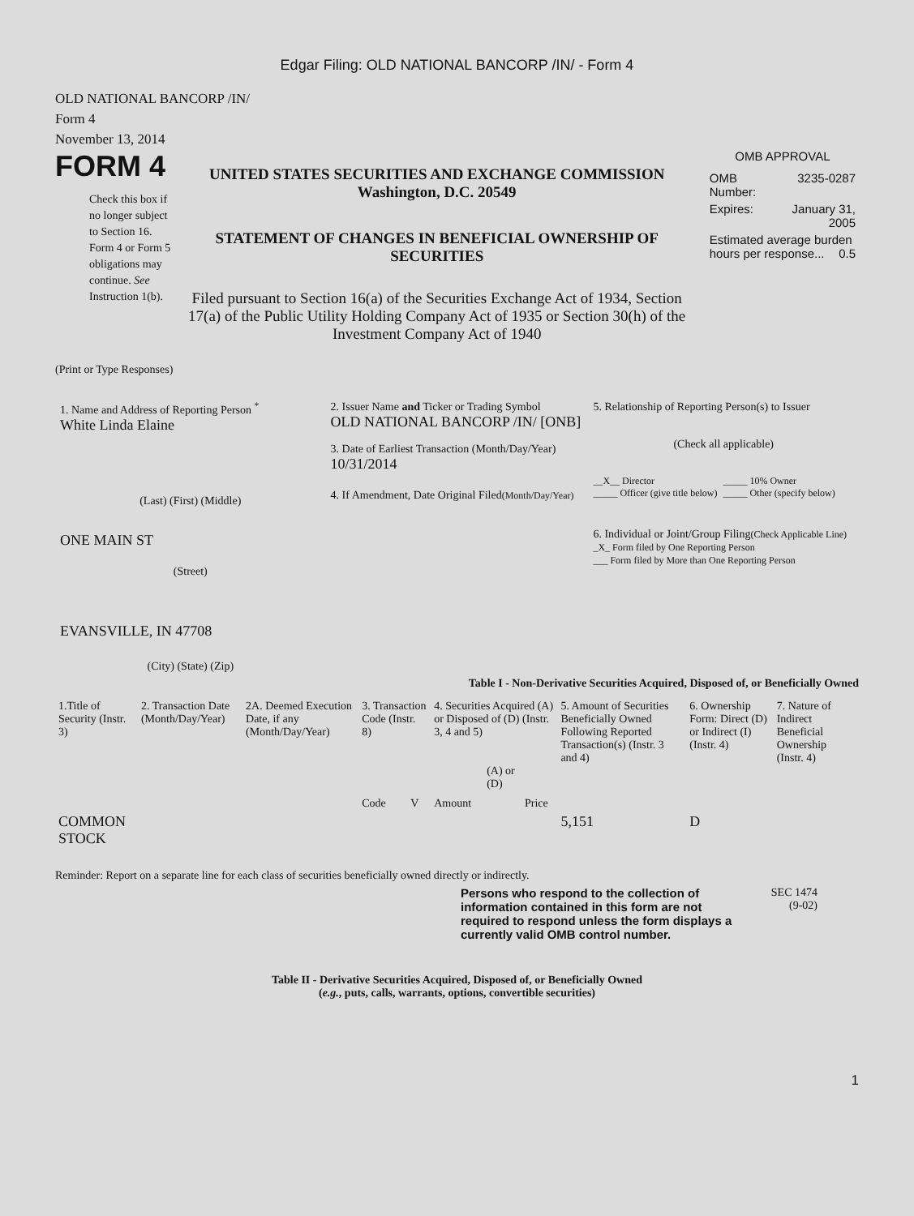Edgar Filing: OLD NATIONAL BANCORP /IN/ - Form 4
OLD NATIONAL BANCORP /IN/
Form 4
November 13, 2014
FORM 4
Check this box if no longer subject to Section 16. Form 4 or Form 5 obligations may continue. See Instruction 1(b).
UNITED STATES SECURITIES AND EXCHANGE COMMISSION
Washington, D.C. 20549
STATEMENT OF CHANGES IN BENEFICIAL OWNERSHIP OF SECURITIES
Filed pursuant to Section 16(a) of the Securities Exchange Act of 1934, Section 17(a) of the Public Utility Holding Company Act of 1935 or Section 30(h) of the Investment Company Act of 1940
OMB APPROVAL
| OMB Number: | 3235-0287 |
| Expires: | January 31, 2005 |
| Estimated average burden hours per response... 0.5 | |
(Print or Type Responses)
1. Name and Address of Reporting Person <sup>*</sup>
White Linda Elaine
(Last) (First) (Middle)
ONE MAIN ST
(Street)
EVANSVILLE, IN 47708
(City) (State) (Zip)
2. Issuer Name and Ticker or Trading Symbol
OLD NATIONAL BANCORP /IN/ [ONB]
3. Date of Earliest Transaction (Month/Day/Year)
10/31/2014
4. If Amendment, Date Original Filed(Month/Day/Year)
5. Relationship of Reporting Person(s) to Issuer
(Check all applicable)
__X__ Director
_____ Officer (give title below)
_____ 10% Owner
_____ Other (specify below)
6. Individual or Joint/Group Filing(Check Applicable Line)
_X_ Form filed by One Reporting Person
___ Form filed by More than One Reporting Person
Table I - Non-Derivative Securities Acquired, Disposed of, or Beneficially Owned
| 1.Title of Security (Instr. 3) | 2. Transaction Date (Month/Day/Year) | 2A. Deemed Execution Date, if any (Month/Day/Year) | 3. Transaction Code (Instr. 8) | | 4. Securities Acquired (A) or Disposed of (D) (Instr. 3, 4 and 5) | | | 5. Amount of Securities Beneficially Owned Following Reported Transaction(s) (Instr. 3 and 4) | 6. Ownership Form: Direct (D) or Indirect (I) (Instr. 4) | 7. Nature of Indirect Beneficial Ownership (Instr. 4) |
| --- | --- | --- | --- | --- | --- | --- | --- | --- | --- | --- |
| | | | Code | V | Amount | (A) or (D) | Price | | | |
| COMMON STOCK | | | | | | | | 5,151 | D | |
Reminder: Report on a separate line for each class of securities beneficially owned directly or indirectly.
Persons who respond to the collection of information contained in this form are not required to respond unless the form displays a currently valid OMB control number.
SEC 1474
(9-02)
Table II - Derivative Securities Acquired, Disposed of, or Beneficially Owned
(e.g., puts, calls, warrants, options, convertible securities)
1